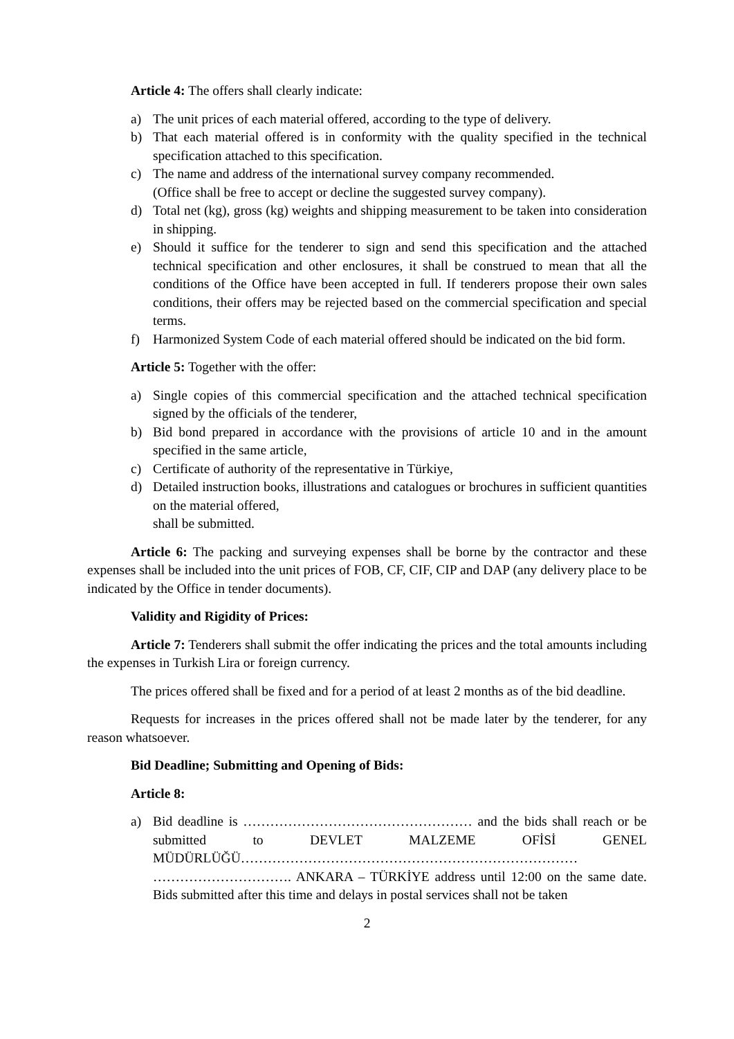Article 4: The offers shall clearly indicate:
a) The unit prices of each material offered, according to the type of delivery.
b) That each material offered is in conformity with the quality specified in the technical specification attached to this specification.
c) The name and address of the international survey company recommended.
(Office shall be free to accept or decline the suggested survey company).
d) Total net (kg), gross (kg) weights and shipping measurement to be taken into consideration in shipping.
e) Should it suffice for the tenderer to sign and send this specification and the attached technical specification and other enclosures, it shall be construed to mean that all the conditions of the Office have been accepted in full. If tenderers propose their own sales conditions, their offers may be rejected based on the commercial specification and special terms.
f) Harmonized System Code of each material offered should be indicated on the bid form.
Article 5: Together with the offer:
a) Single copies of this commercial specification and the attached technical specification signed by the officials of the tenderer,
b) Bid bond prepared in accordance with the provisions of article 10 and in the amount specified in the same article,
c) Certificate of authority of the representative in Türkiye,
d) Detailed instruction books, illustrations and catalogues or brochures in sufficient quantities on the material offered,
shall be submitted.
Article 6: The packing and surveying expenses shall be borne by the contractor and these expenses shall be included into the unit prices of FOB, CF, CIF, CIP and DAP (any delivery place to be indicated by the Office in tender documents).
Validity and Rigidity of Prices:
Article 7: Tenderers shall submit the offer indicating the prices and the total amounts including the expenses in Turkish Lira or foreign currency.
The prices offered shall be fixed and for a period of at least 2 months as of the bid deadline.
Requests for increases in the prices offered shall not be made later by the tenderer, for any reason whatsoever.
Bid Deadline; Submitting and Opening of Bids:
Article 8:
a) Bid deadline is …………………………………………… and the bids shall reach or be submitted to DEVLET MALZEME OFİSİ GENEL MÜDÜRLÜĞÜ………………………………………………………………… …………………………. ANKARA – TÜRKİYE address until 12:00 on the same date. Bids submitted after this time and delays in postal services shall not be taken
2